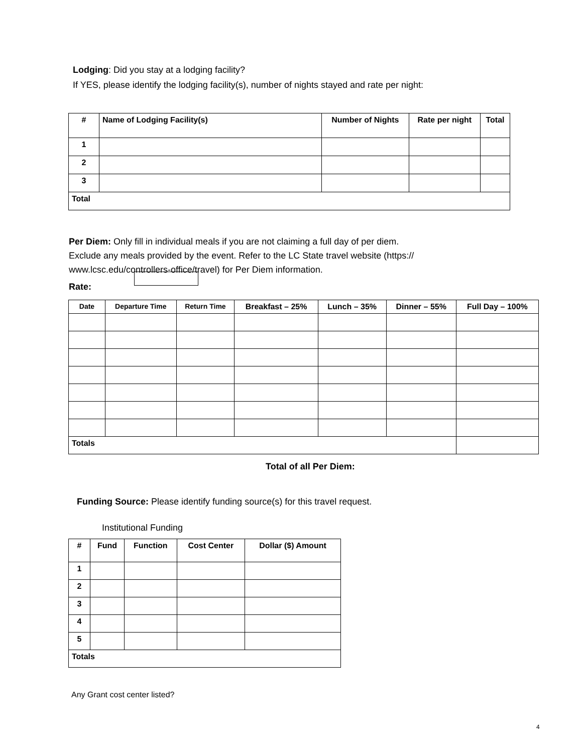Lodging: Did you stay at a lodging facility?
If YES, please identify the lodging facility(s), number of nights stayed and rate per night:
| # | Name of Lodging Facility(s) | Number of Nights | Rate per night | Total |
| --- | --- | --- | --- | --- |
| 1 | | | | |
| 2 | | | | |
| 3 | | | | |
| Total | | | | |
Per Diem: Only fill in individual meals if you are not claiming a full day of per diem.
Exclude any meals provided by the event. Refer to the LC State travel website (https://
www.lcsc.edu/controllers-office/travel) for Per Diem information.
Rate:
| Date | Departure Time | Return Time | Breakfast – 25% | Lunch – 35% | Dinner – 55% | Full Day – 100% |
| --- | --- | --- | --- | --- | --- | --- |
| Totals | | | | | | |
Total of all Per Diem:
Funding Source: Please identify funding source(s) for this travel request.
Institutional Funding
| # | Fund | Function | Cost Center | Dollar ($) Amount |
| --- | --- | --- | --- | --- |
| 1 | | | | |
| 2 | | | | |
| 3 | | | | |
| 4 | | | | |
| 5 | | | | |
| Totals | | | | |
Any Grant cost center listed?
4